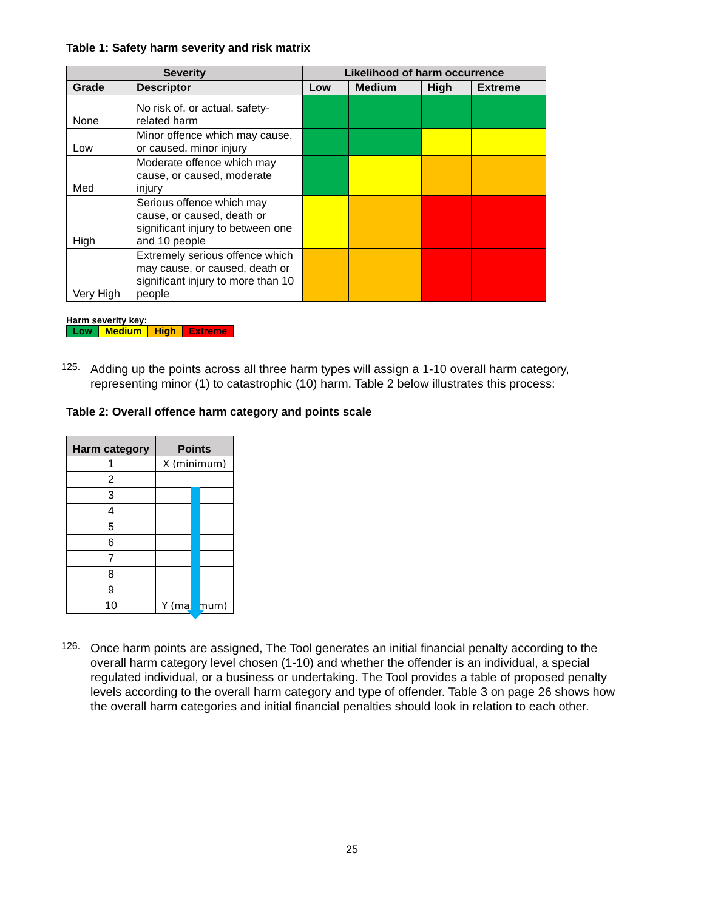Table 1: Safety harm severity and risk matrix
| Severity | | Likelihood of harm occurrence | | | |
| --- | --- | --- | --- | --- | --- |
| Grade | Descriptor | Low | Medium | High | Extreme |
| None | No risk of, or actual, safety-related harm | | | | |
| Low | Minor offence which may cause, or caused, minor injury | | | | |
| Med | Moderate offence which may cause, or caused, moderate injury | | | | |
| High | Serious offence which may cause, or caused, death or significant injury to between one and 10 people | | | | |
| Very High | Extremely serious offence which may cause, or caused, death or significant injury to more than 10 people | | | | |
Harm severity key:
| Low | Medium | High | Extreme |
125.
Adding up the points across all three harm types will assign a 1-10 overall harm category, representing minor (1) to catastrophic (10) harm. Table 2 below illustrates this process:
Table 2: Overall offence harm category and points scale
| Harm category | Points |
| --- | --- |
| 1 | X (minimum) |
| 2 | |
| 3 | |
| 4 | |
| 5 | |
| 6 | |
| 7 | |
| 8 | |
| 9 | |
| 10 | Y (maximum) |
126.
Once harm points are assigned, The Tool generates an initial financial penalty according to the overall harm category level chosen (1-10) and whether the offender is an individual, a special regulated individual, or a business or undertaking. The Tool provides a table of proposed penalty levels according to the overall harm category and type of offender. Table 3 on page 26 shows how the overall harm categories and initial financial penalties should look in relation to each other.
25